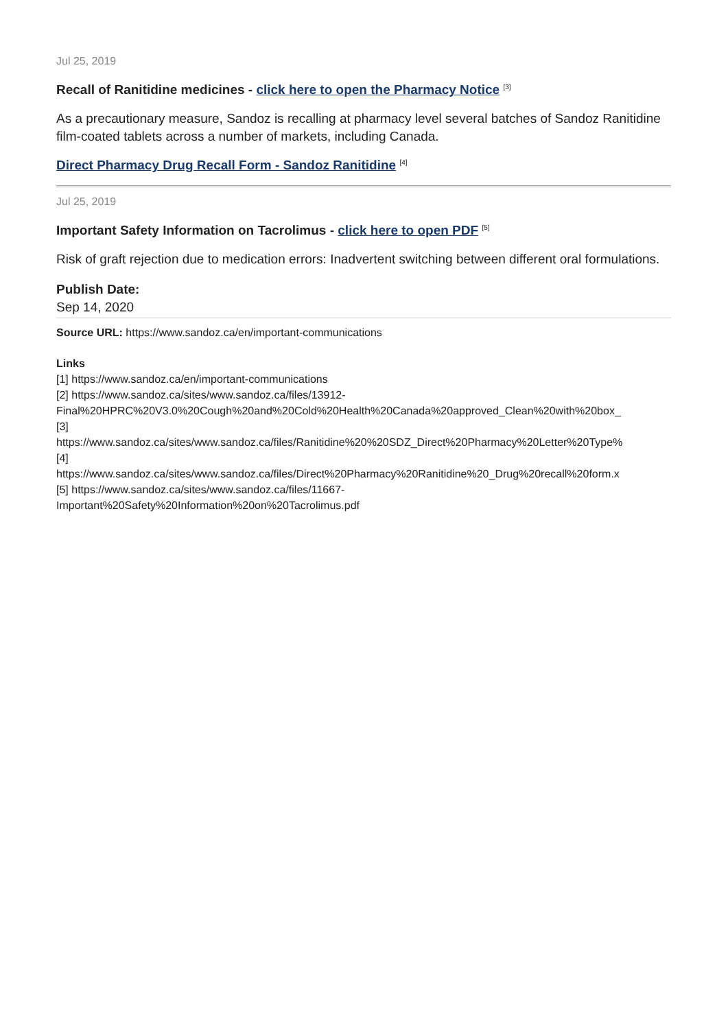Jul 25, 2019
Recall of Ranitidine medicines - click here to open the Pharmacy Notice <sup>[3]</sup>
As a precautionary measure, Sandoz is recalling at pharmacy level several batches of Sandoz Ranitidine film-coated tablets across a number of markets, including Canada.
Direct Pharmacy Drug Recall Form - Sandoz Ranitidine <sup>[4]</sup>
Jul 25, 2019
Important Safety Information on Tacrolimus - click here to open PDF <sup>[5]</sup>
Risk of graft rejection due to medication errors: Inadvertent switching between different oral formulations.
Publish Date:
Sep 14, 2020
Source URL: https://www.sandoz.ca/en/important-communications
Links
[1] https://www.sandoz.ca/en/important-communications
[2] https://www.sandoz.ca/sites/www.sandoz.ca/files/13912-
Final%20HPRC%20V3.0%20Cough%20and%20Cold%20Health%20Canada%20approved_Clean%20with%20box_
[3]
https://www.sandoz.ca/sites/www.sandoz.ca/files/Ranitidine%20%20SDZ_Direct%20Pharmacy%20Letter%20Type%
[4]
https://www.sandoz.ca/sites/www.sandoz.ca/files/Direct%20Pharmacy%20Ranitidine%20_Drug%20recall%20form.x
[5] https://www.sandoz.ca/sites/www.sandoz.ca/files/11667-
Important%20Safety%20Information%20on%20Tacrolimus.pdf